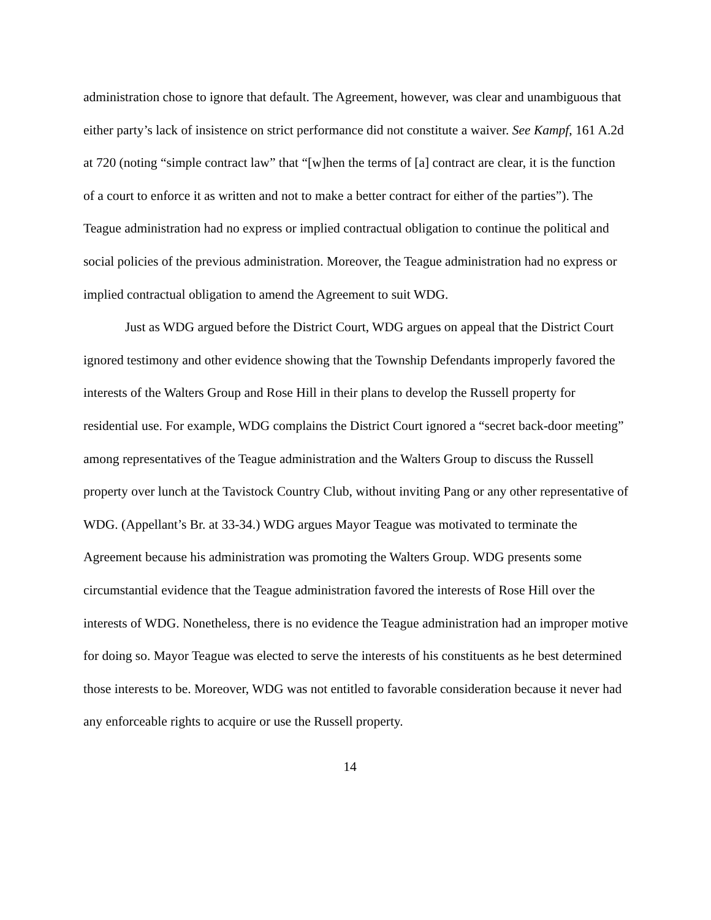administration chose to ignore that default. The Agreement, however, was clear and unambiguous that either party’s lack of insistence on strict performance did not constitute a waiver. See Kampf, 161 A.2d at 720 (noting “simple contract law” that “[w]hen the terms of [a] contract are clear, it is the function of a court to enforce it as written and not to make a better contract for either of the parties”). The Teague administration had no express or implied contractual obligation to continue the political and social policies of the previous administration. Moreover, the Teague administration had no express or implied contractual obligation to amend the Agreement to suit WDG.
Just as WDG argued before the District Court, WDG argues on appeal that the District Court ignored testimony and other evidence showing that the Township Defendants improperly favored the interests of the Walters Group and Rose Hill in their plans to develop the Russell property for residential use. For example, WDG complains the District Court ignored a “secret back-door meeting” among representatives of the Teague administration and the Walters Group to discuss the Russell property over lunch at the Tavistock Country Club, without inviting Pang or any other representative of WDG. (Appellant’s Br. at 33-34.) WDG argues Mayor Teague was motivated to terminate the Agreement because his administration was promoting the Walters Group. WDG presents some circumstantial evidence that the Teague administration favored the interests of Rose Hill over the interests of WDG. Nonetheless, there is no evidence the Teague administration had an improper motive for doing so. Mayor Teague was elected to serve the interests of his constituents as he best determined those interests to be. Moreover, WDG was not entitled to favorable consideration because it never had any enforceable rights to acquire or use the Russell property.
14